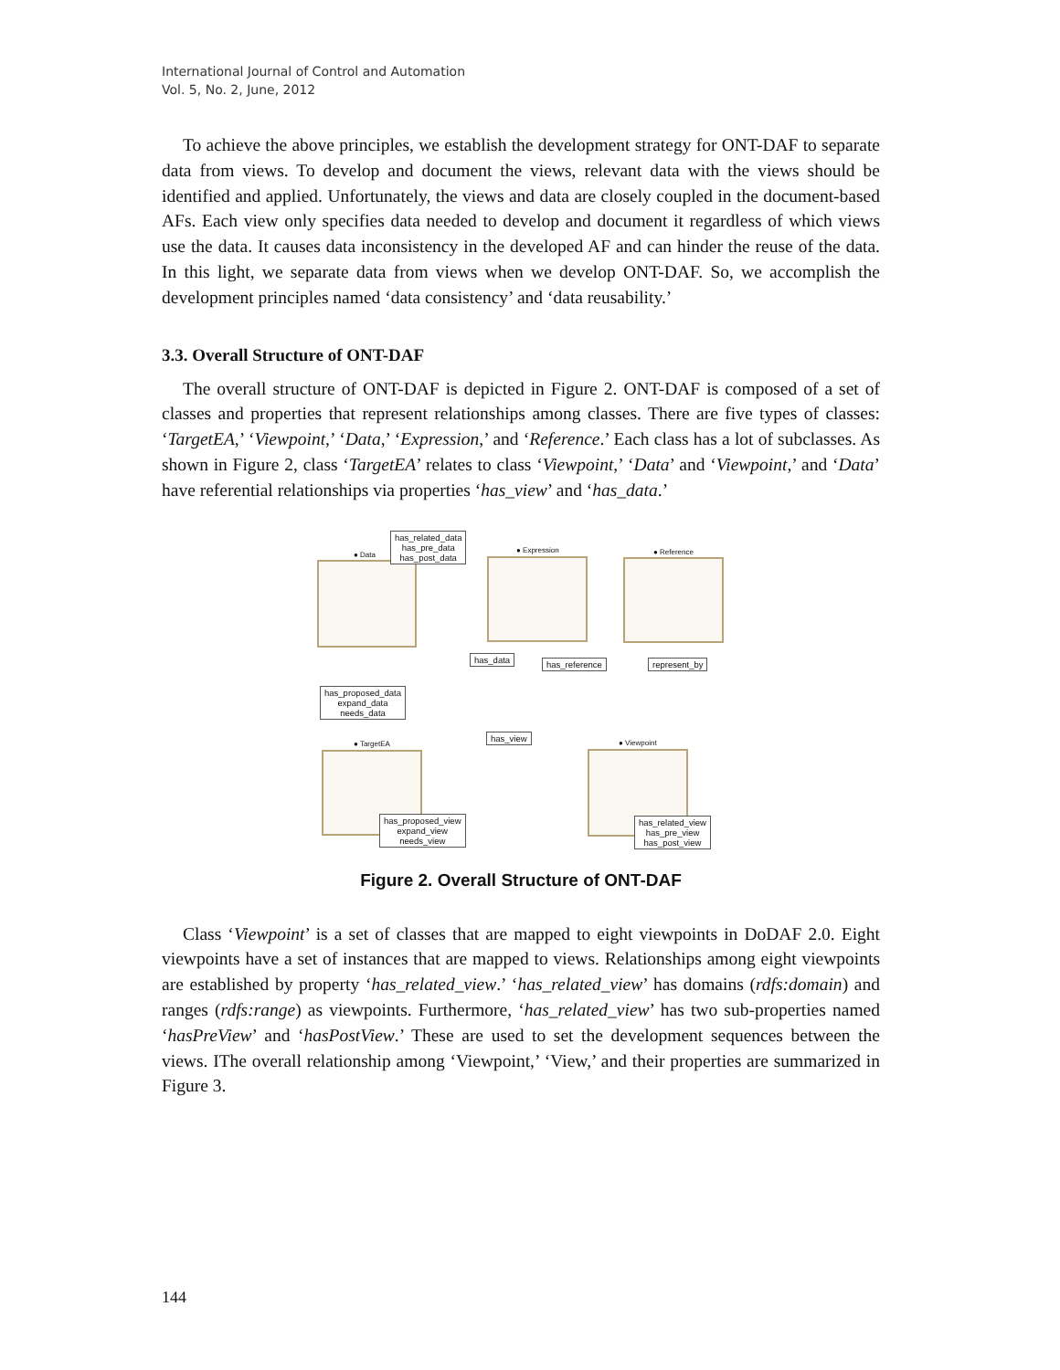International Journal of Control and Automation
Vol. 5, No. 2, June, 2012
To achieve the above principles, we establish the development strategy for ONT-DAF to separate data from views. To develop and document the views, relevant data with the views should be identified and applied. Unfortunately, the views and data are closely coupled in the document-based AFs. Each view only specifies data needed to develop and document it regardless of which views use the data. It causes data inconsistency in the developed AF and can hinder the reuse of the data. In this light, we separate data from views when we develop ONT-DAF. So, we accomplish the development principles named ‘data consistency’ and ‘data reusability.’
3.3. Overall Structure of ONT-DAF
The overall structure of ONT-DAF is depicted in Figure 2. ONT-DAF is composed of a set of classes and properties that represent relationships among classes. There are five types of classes: ‘TargetEA,’ ‘Viewpoint,’ ‘Data,’ ‘Expression,’ and ‘Reference.’ Each class has a lot of subclasses. As shown in Figure 2, class ‘TargetEA’ relates to class ‘Viewpoint,’ ‘Data’ and ‘Viewpoint,’ and ‘Data’ have referential relationships via properties ‘has_view’ and ‘has_data.’
● Data
has_related_data
has_pre_data
has_post_data
● Expression ● Reference
has_data has_reference represent_by
has_proposed_data
expand_data
needs_data
has_view
● TargetEA ● Viewpoint
has_proposed_view
expand_view
needs_view
has_related_view
has_pre_view
has_post_view
Figure 2. Overall Structure of ONT-DAF
Class ‘Viewpoint’ is a set of classes that are mapped to eight viewpoints in DoDAF 2.0. Eight viewpoints have a set of instances that are mapped to views. Relationships among eight viewpoints are established by property ‘has_related_view.’ ‘has_related_view’ has domains (rdfs:domain) and ranges (rdfs:range) as viewpoints. Furthermore, ‘has_related_view’ has two sub-properties named ‘hasPreView’ and ‘hasPostView.’ These are used to set the development sequences between the views. IThe overall relationship among ‘Viewpoint,’ ‘View,’ and their properties are summarized in Figure 3.
144